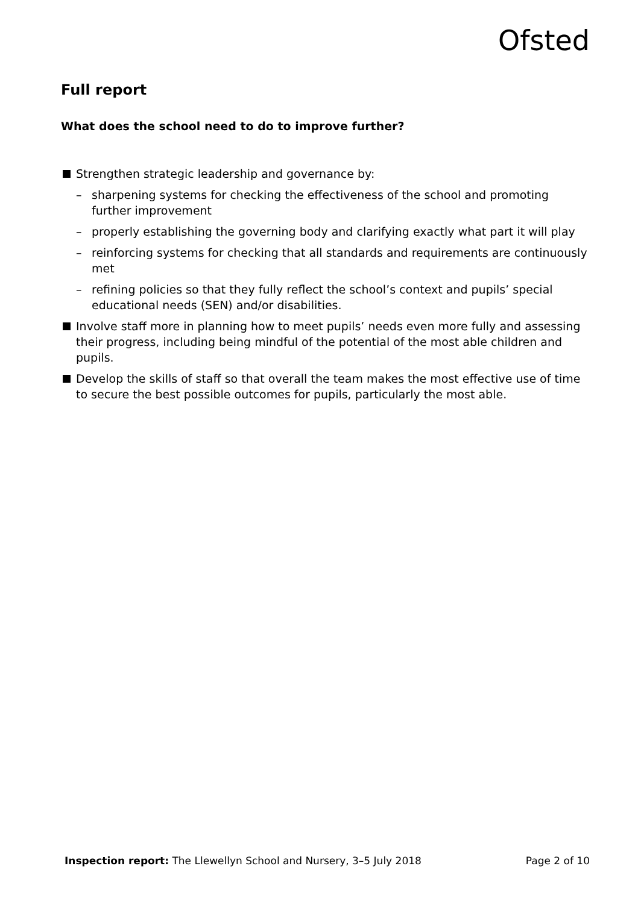Ofsted
Full report
What does the school need to do to improve further?
Strengthen strategic leadership and governance by:
– sharpening systems for checking the effectiveness of the school and promoting further improvement
– properly establishing the governing body and clarifying exactly what part it will play
– reinforcing systems for checking that all standards and requirements are continuously met
– refining policies so that they fully reflect the school’s context and pupils’ special educational needs (SEN) and/or disabilities.
Involve staff more in planning how to meet pupils’ needs even more fully and assessing their progress, including being mindful of the potential of the most able children and pupils.
Develop the skills of staff so that overall the team makes the most effective use of time to secure the best possible outcomes for pupils, particularly the most able.
Inspection report: The Llewellyn School and Nursery, 3–5 July 2018 Page 2 of 10